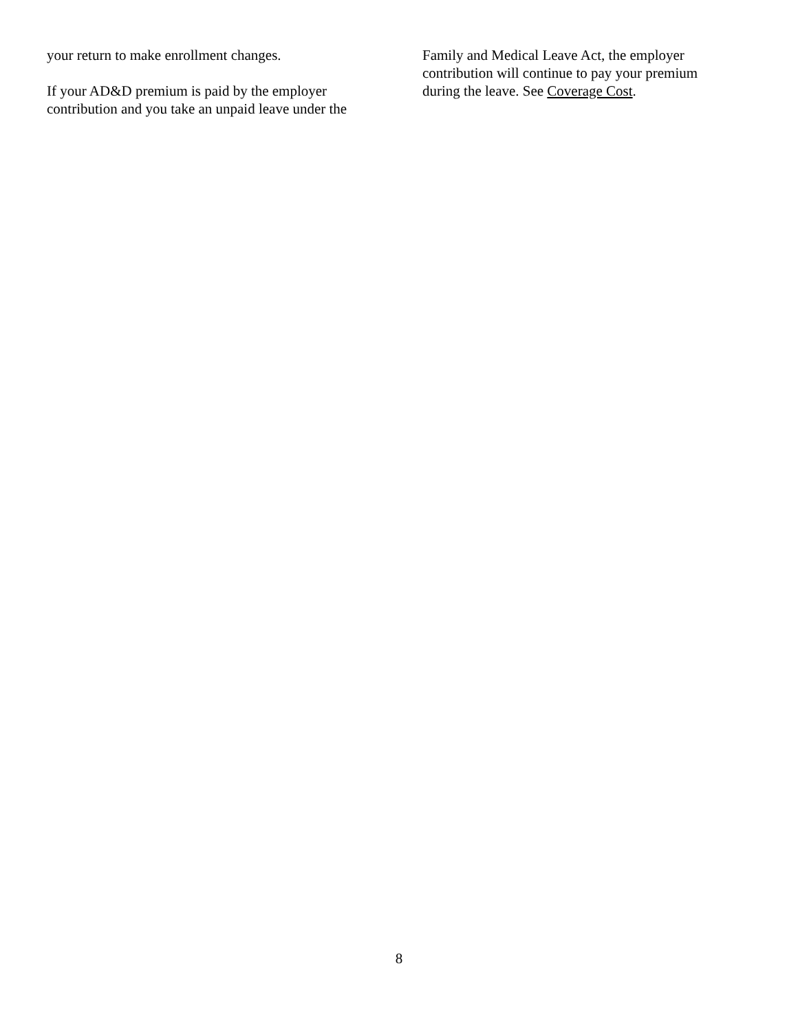your return to make enrollment changes.
If your AD&D premium is paid by the employer contribution and you take an unpaid leave under the
Family and Medical Leave Act, the employer contribution will continue to pay your premium during the leave. See Coverage Cost.
8